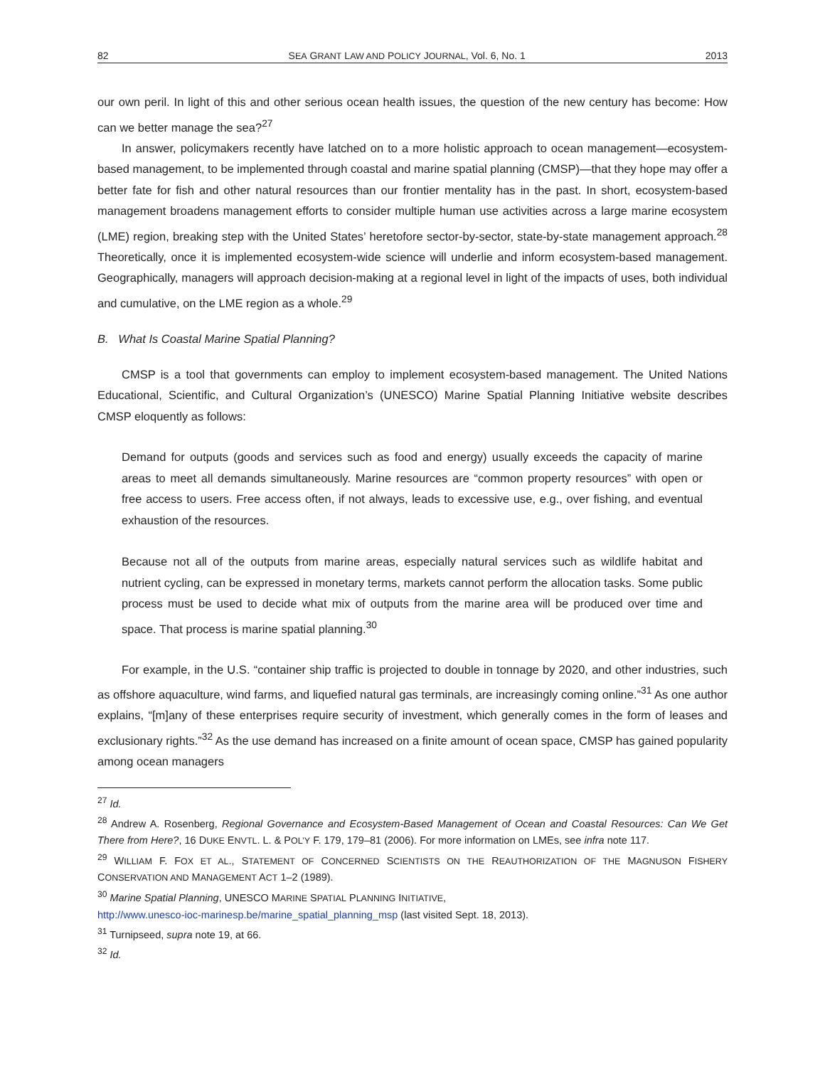82 SEA GRANT LAW AND POLICY JOURNAL, Vol. 6, No. 1 2013
our own peril. In light of this and other serious ocean health issues, the question of the new century has become: How can we better manage the sea?<sup>27</sup>
In answer, policymakers recently have latched on to a more holistic approach to ocean management—ecosystem-based management, to be implemented through coastal and marine spatial planning (CMSP)—that they hope may offer a better fate for fish and other natural resources than our frontier mentality has in the past. In short, ecosystem-based management broadens management efforts to consider multiple human use activities across a large marine ecosystem (LME) region, breaking step with the United States’ heretofore sector-by-sector, state-by-state management approach.<sup>28</sup> Theoretically, once it is implemented ecosystem-wide science will underlie and inform ecosystem-based management. Geographically, managers will approach decision-making at a regional level in light of the impacts of uses, both individual and cumulative, on the LME region as a whole.<sup>29</sup>
B. What Is Coastal Marine Spatial Planning?
CMSP is a tool that governments can employ to implement ecosystem-based management. The United Nations Educational, Scientific, and Cultural Organization’s (UNESCO) Marine Spatial Planning Initiative website describes CMSP eloquently as follows:
Demand for outputs (goods and services such as food and energy) usually exceeds the capacity of marine areas to meet all demands simultaneously. Marine resources are “common property resources” with open or free access to users. Free access often, if not always, leads to excessive use, e.g., over fishing, and eventual exhaustion of the resources.
Because not all of the outputs from marine areas, especially natural services such as wildlife habitat and nutrient cycling, can be expressed in monetary terms, markets cannot perform the allocation tasks. Some public process must be used to decide what mix of outputs from the marine area will be produced over time and space. That process is marine spatial planning.<sup>30</sup>
For example, in the U.S. “container ship traffic is projected to double in tonnage by 2020, and other industries, such as offshore aquaculture, wind farms, and liquefied natural gas terminals, are increasingly coming online.”<sup>31</sup> As one author explains, “[m]any of these enterprises require security of investment, which generally comes in the form of leases and exclusionary rights.”<sup>32</sup> As the use demand has increased on a finite amount of ocean space, CMSP has gained popularity among ocean managers
<sup>27</sup> Id.
<sup>28</sup> Andrew A. Rosenberg, Regional Governance and Ecosystem-Based Management of Ocean and Coastal Resources: Can We Get There from Here?, 16 DUKE ENVTL. L. & POL’Y F. 179, 179–81 (2006). For more information on LMEs, see infra note 117.
<sup>29</sup> WILLIAM F. FOX ET AL., STATEMENT OF CONCERNED SCIENTISTS ON THE REAUTHORIZATION OF THE MAGNUSON FISHERY CONSERVATION AND MANAGEMENT ACT 1–2 (1989).
<sup>30</sup> Marine Spatial Planning, UNESCO MARINE SPATIAL PLANNING INITIATIVE,
http://www.unesco-ioc-marinesp.be/marine_spatial_planning_msp (last visited Sept. 18, 2013).
<sup>31</sup> Turnipseed, supra note 19, at 66.
<sup>32</sup> Id.